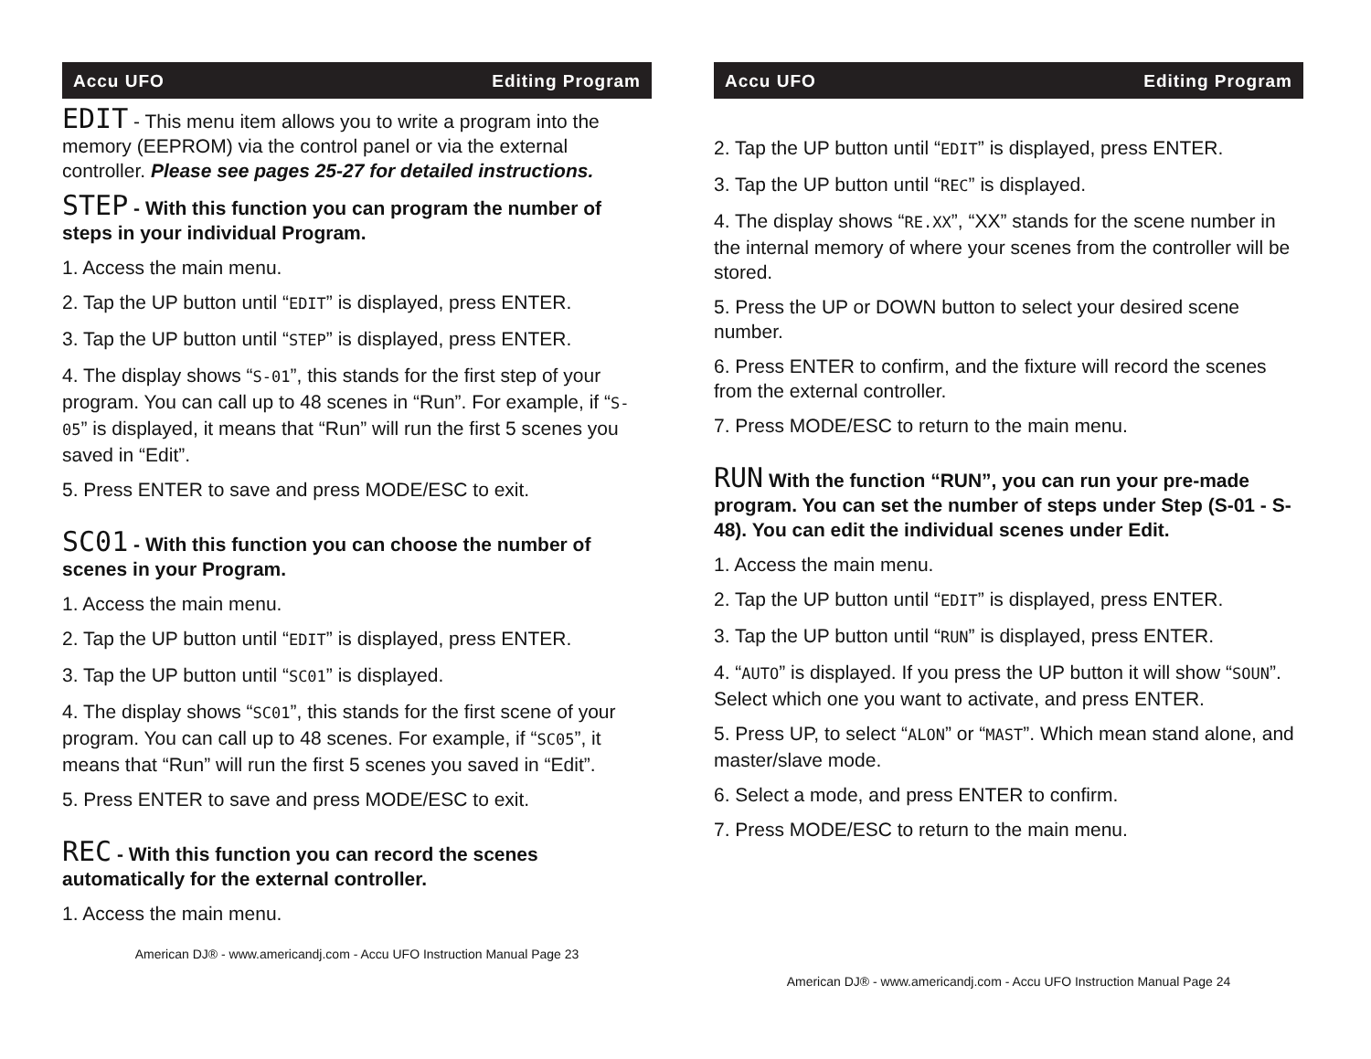Accu UFO Editing Program
EDIT - This menu item allows you to write a program into the memory (EEPROM) via the control panel or via the external controller. Please see pages 25-27 for detailed instructions.
STEP - With this function you can program the number of steps in your individual Program.
1. Access the main menu.
2. Tap the UP button until “EDIT” is displayed, press ENTER.
3. Tap the UP button until “STEP” is displayed, press ENTER.
4. The display shows “S-01”, this stands for the first step of your program. You can call up to 48 scenes in “Run”. For example, if “S-05” is displayed, it means that “Run” will run the first 5 scenes you saved in “Edit”.
5. Press ENTER to save and press MODE/ESC to exit.
SC01 - With this function you can choose the number of scenes in your Program.
1. Access the main menu.
2. Tap the UP button until “EDIT” is displayed, press ENTER.
3. Tap the UP button until “SC01” is displayed.
4. The display shows “SC01”, this stands for the first scene of your program. You can call up to 48 scenes. For example, if “SC05”, it means that “Run” will run the first 5 scenes you saved in “Edit”.
5. Press ENTER to save and press MODE/ESC to exit.
REC - With this function you can record the scenes automatically for the external controller.
1. Access the main menu.
American DJ® - www.americandj.com - Accu UFO Instruction Manual Page 23
Accu UFO Editing Program
2. Tap the UP button until “EDIT” is displayed, press ENTER.
3. Tap the UP button until “REC” is displayed.
4. The display shows “RE.XX”, “XX” stands for the scene number in the internal memory of where your scenes from the controller will be stored.
5. Press the UP or DOWN button to select your desired scene number.
6. Press ENTER to confirm, and the fixture will record the scenes from the external controller.
7. Press MODE/ESC to return to the main menu.
RUN With the function “RUN”, you can run your pre-made program. You can set the number of steps under Step (S-01 - S-48). You can edit the individual scenes under Edit.
1. Access the main menu.
2. Tap the UP button until “EDIT” is displayed, press ENTER.
3. Tap the UP button until “RUN” is displayed, press ENTER.
4. “AUTO” is displayed. If you press the UP button it will show “SOUN”. Select which one you want to activate, and press ENTER.
5. Press UP, to select “ALON” or “MAST”. Which mean stand alone, and master/slave mode.
6. Select a mode, and press ENTER to confirm.
7. Press MODE/ESC to return to the main menu.
American DJ® - www.americandj.com - Accu UFO Instruction Manual Page 24